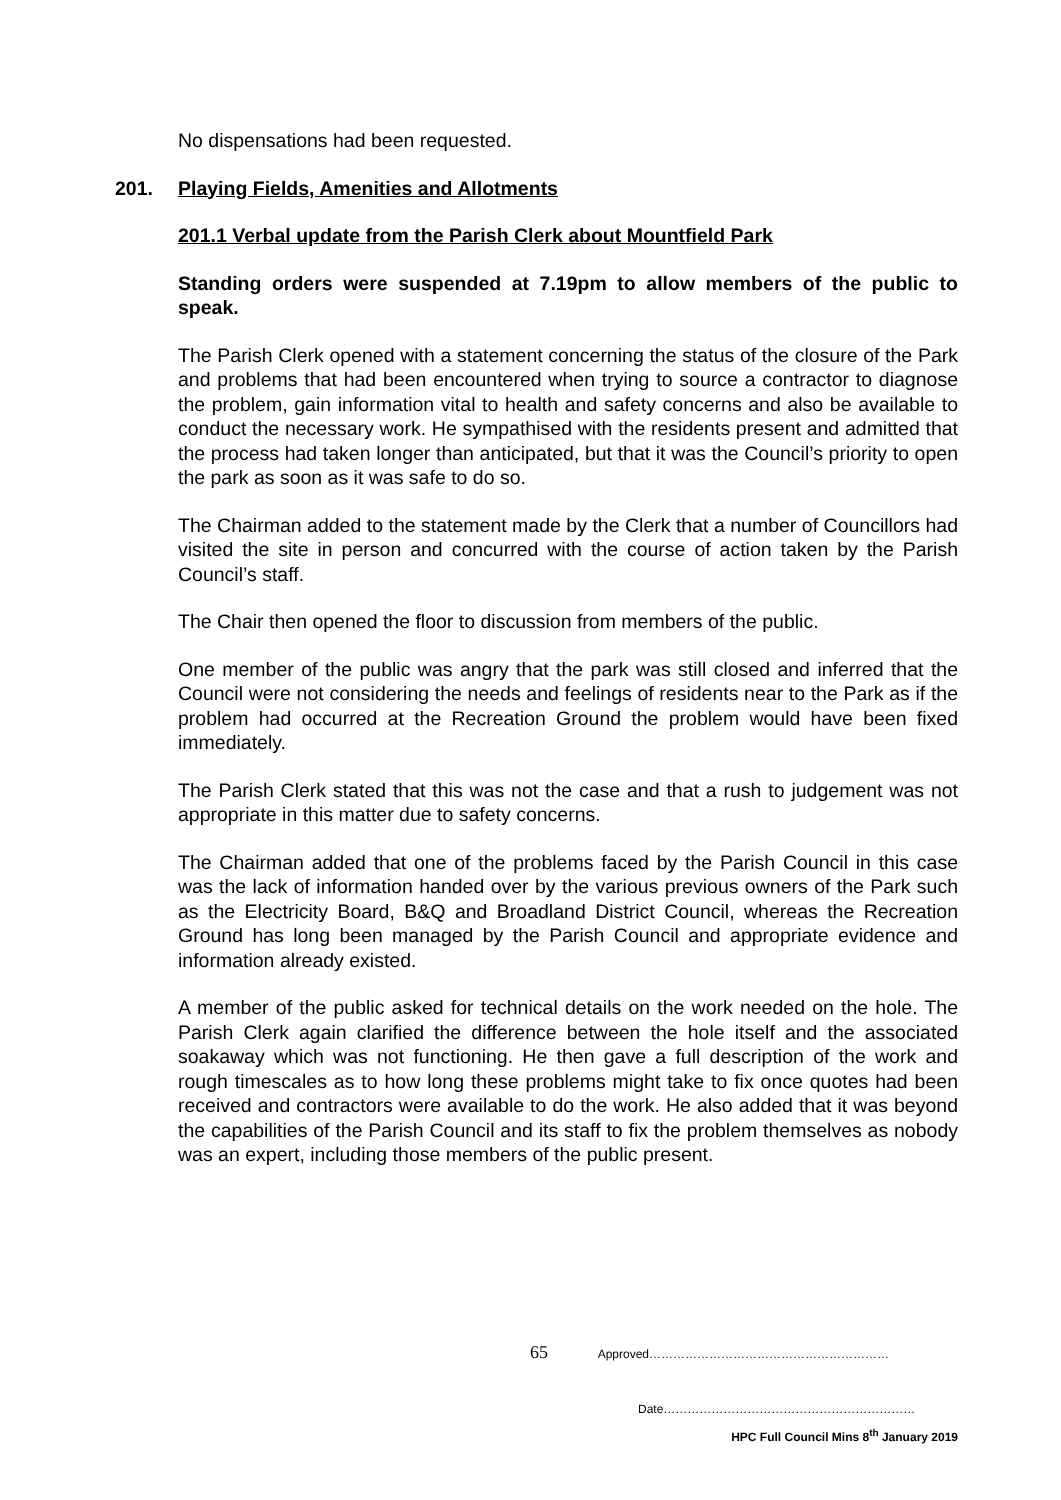No dispensations had been requested.
201. Playing Fields, Amenities and Allotments
201.1 Verbal update from the Parish Clerk about Mountfield Park
Standing orders were suspended at 7.19pm to allow members of the public to speak.
The Parish Clerk opened with a statement concerning the status of the closure of the Park and problems that had been encountered when trying to source a contractor to diagnose the problem, gain information vital to health and safety concerns and also be available to conduct the necessary work. He sympathised with the residents present and admitted that the process had taken longer than anticipated, but that it was the Council’s priority to open the park as soon as it was safe to do so.
The Chairman added to the statement made by the Clerk that a number of Councillors had visited the site in person and concurred with the course of action taken by the Parish Council’s staff.
The Chair then opened the floor to discussion from members of the public.
One member of the public was angry that the park was still closed and inferred that the Council were not considering the needs and feelings of residents near to the Park as if the problem had occurred at the Recreation Ground the problem would have been fixed immediately.
The Parish Clerk stated that this was not the case and that a rush to judgement was not appropriate in this matter due to safety concerns.
The Chairman added that one of the problems faced by the Parish Council in this case was the lack of information handed over by the various previous owners of the Park such as the Electricity Board, B&Q and Broadland District Council, whereas the Recreation Ground has long been managed by the Parish Council and appropriate evidence and information already existed.
A member of the public asked for technical details on the work needed on the hole. The Parish Clerk again clarified the difference between the hole itself and the associated soakaway which was not functioning. He then gave a full description of the work and rough timescales as to how long these problems might take to fix once quotes had been received and contractors were available to do the work. He also added that it was beyond the capabilities of the Parish Council and its staff to fix the problem themselves as nobody was an expert, including those members of the public present.
65 Approved……………………………………………………
Date………………………………………………………
HPC Full Council Mins 8<sup>th</sup> January 2019